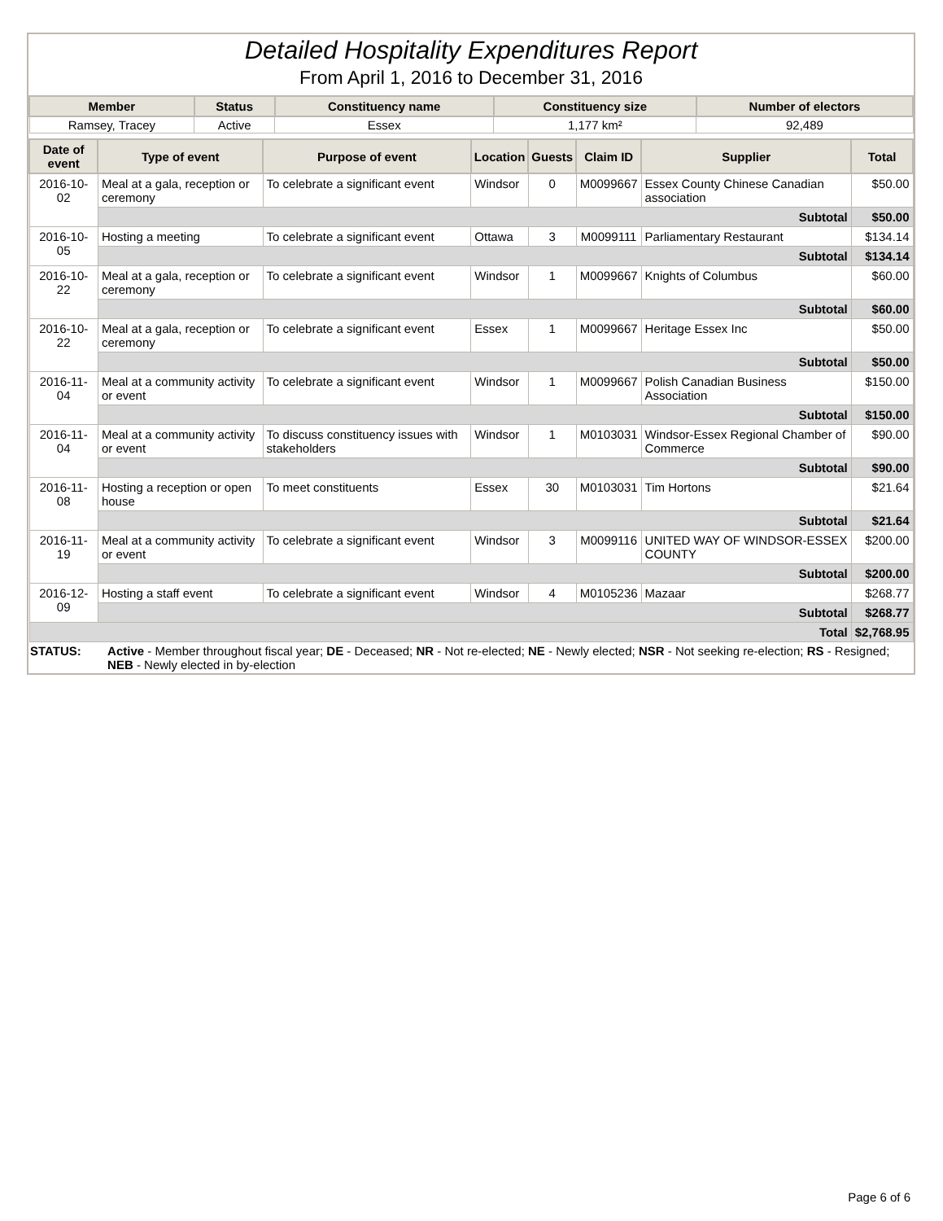Detailed Hospitality Expenditures Report
From April 1, 2016 to December 31, 2016
| Member | Status | Constituency name | Constituency size | Number of electors |
| --- | --- | --- | --- | --- |
| Ramsey, Tracey | Active | Essex | 1,177 km² | 92,489 |
| Date of event | Type of event | Purpose of event | Location | Guests | Claim ID | Supplier | Total |
| --- | --- | --- | --- | --- | --- | --- | --- |
| 2016-10-02 | Meal at a gala, reception or ceremony | To celebrate a significant event | Windsor | 0 | M0099667 | Essex County Chinese Canadian association | $50.00 |
| | Subtotal | | | | | | $50.00 |
| 2016-10-05 | Hosting a meeting | To celebrate a significant event | Ottawa | 3 | M0099111 | Parliamentary Restaurant | $134.14 |
| | Subtotal | | | | | | $134.14 |
| 2016-10-22 | Meal at a gala, reception or ceremony | To celebrate a significant event | Windsor | 1 | M0099667 | Knights of Columbus | $60.00 |
| | Subtotal | | | | | | $60.00 |
| 2016-10-22 | Meal at a gala, reception or ceremony | To celebrate a significant event | Essex | 1 | M0099667 | Heritage Essex Inc | $50.00 |
| | Subtotal | | | | | | $50.00 |
| 2016-11-04 | Meal at a community activity or event | To celebrate a significant event | Windsor | 1 | M0099667 | Polish Canadian Business Association | $150.00 |
| | Subtotal | | | | | | $150.00 |
| 2016-11-04 | Meal at a community activity or event | To discuss constituency issues with stakeholders | Windsor | 1 | M0103031 | Windsor-Essex Regional Chamber of Commerce | $90.00 |
| | Subtotal | | | | | | $90.00 |
| 2016-11-08 | Hosting a reception or open house | To meet constituents | Essex | 30 | M0103031 | Tim Hortons | $21.64 |
| | Subtotal | | | | | | $21.64 |
| 2016-11-19 | Meal at a community activity or event | To celebrate a significant event | Windsor | 3 | M0099116 | UNITED WAY OF WINDSOR-ESSEX COUNTY | $200.00 |
| | Subtotal | | | | | | $200.00 |
| 2016-12-09 | Hosting a staff event | To celebrate a significant event | Windsor | 4 | M0105236 | Mazaar | $268.77 |
| | Subtotal | | | | | | $268.77 |
| Total | | | | | | | $2,768.95 |
STATUS: Active - Member throughout fiscal year; DE - Deceased; NR - Not re-elected; NE - Newly elected; NSR - Not seeking re-election; RS - Resigned; NEB - Newly elected in by-election
Page 6 of 6